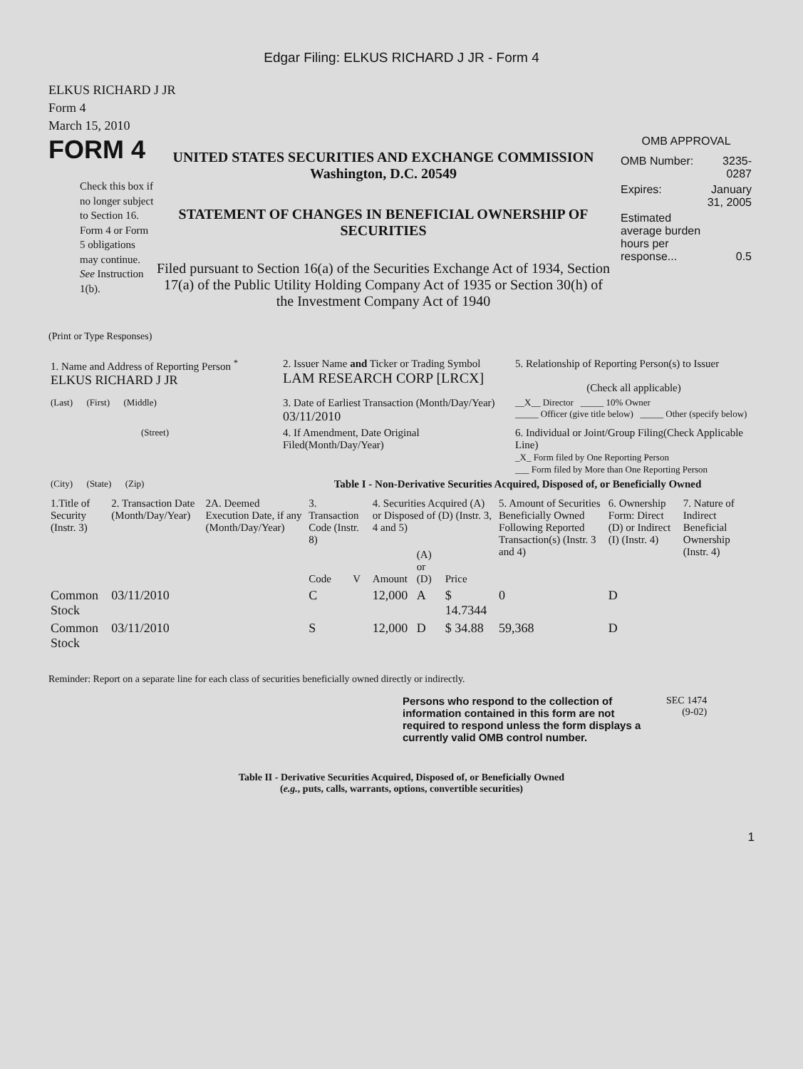Edgar Filing: ELKUS RICHARD J JR - Form 4
ELKUS RICHARD J JR
Form 4
March 15, 2010
FORM 4
Check this box if no longer subject to Section 16. Form 4 or Form 5 obligations may continue. See Instruction 1(b).
UNITED STATES SECURITIES AND EXCHANGE COMMISSION
Washington, D.C. 20549
STATEMENT OF CHANGES IN BENEFICIAL OWNERSHIP OF SECURITIES
Filed pursuant to Section 16(a) of the Securities Exchange Act of 1934, Section 17(a) of the Public Utility Holding Company Act of 1935 or Section 30(h) of the Investment Company Act of 1940
OMB APPROVAL
| OMB Number: | 3235-0287 |
| Expires: | January 31, 2005 |
| Estimated average burden hours per response... | 0.5 |
(Print or Type Responses)
| 1. Name and Address of Reporting Person <sup>*</sup> ELKUS RICHARD J JR | 2. Issuer Name and Ticker or Trading Symbol LAM RESEARCH CORP [LRCX] | 5. Relationship of Reporting Person(s) to Issuer (Check all applicable) |
| (Last) (First) (Middle) | 3. Date of Earliest Transaction (Month/Day/Year) 03/11/2010 | __X__ Director _____ 10% Owner _____ Officer (give title below) _____ Other (specify below) |
| (Street) | 4. If Amendment, Date Original Filed(Month/Day/Year) | 6. Individual or Joint/Group Filing(Check Applicable Line) _X_ Form filed by One Reporting Person ___ Form filed by More than One Reporting Person |
| (City) (State) (Zip) | Table I - Non-Derivative Securities Acquired, Disposed of, or Beneficially Owned | |
| 1.Title of Security (Instr. 3) | 2. Transaction Date (Month/Day/Year) | 2A. Deemed Execution Date, if any (Month/Day/Year) | 3. Transaction Code (Instr. 8) | | 4. Securities Acquired (A) or Disposed of (D) (Instr. 3, 4 and 5) | | | 5. Amount of Securities Beneficially Owned Following Reported Transaction(s) (Instr. 3 and 4) | 6. Ownership Form: Direct (D) or Indirect (I) (Instr. 4) | 7. Nature of Indirect Beneficial Ownership (Instr. 4) |
| | | | Code | V | Amount | (A) or (D) | Price | | | |
| Common Stock | 03/11/2010 | | C | | 12,000 | A | $ 14.7344 | 0 | D | |
| Common Stock | 03/11/2010 | | S | | 12,000 | D | $ 34.88 | 59,368 | D | |
Reminder: Report on a separate line for each class of securities beneficially owned directly or indirectly.
Persons who respond to the collection of information contained in this form are not required to respond unless the form displays a currently valid OMB control number.
SEC 1474
(9-02)
Table II - Derivative Securities Acquired, Disposed of, or Beneficially Owned
(e.g., puts, calls, warrants, options, convertible securities)
1